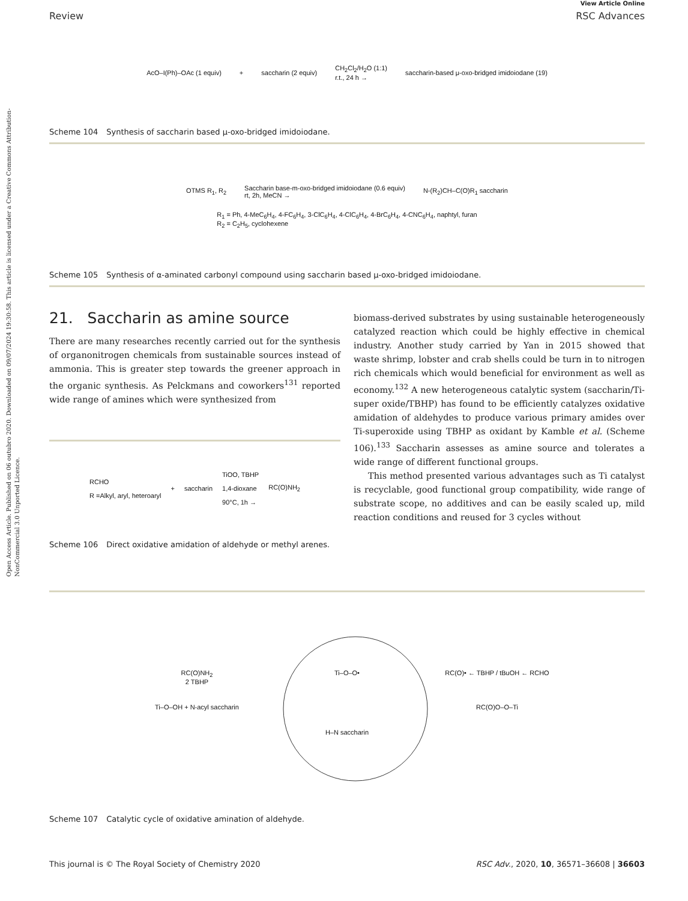Open Access Article. Published on 06 outubro 2020. Downloaded on 09/07/2024 19:30:58. This article is licensed under a Creative Commons Attribution-NonCommercial 3.0 Unported Licence.
View Article Online
Review RSC Advances
AcO–I(Ph)–OAc (1 equiv) + saccharin (2 equiv) CH<sub>2</sub>Cl<sub>2</sub>/H<sub>2</sub>O (1:1)
r.t., 24 h → saccharin-based μ-oxo-bridged imidoiodane (19)
Scheme 104 Synthesis of saccharin based μ-oxo-bridged imidoiodane.
OTMS R<sub>1</sub>, R<sub>2</sub> Saccharin base-m-oxo-bridged imidoiodane (0.6 equiv)
rt, 2h, MeCN → N-(R<sub>2</sub>)CH–C(O)R<sub>1</sub> saccharin
R<sub>1</sub> = Ph, 4-MeC<sub>6</sub>H<sub>4</sub>, 4-FC<sub>6</sub>H<sub>4</sub>, 3-ClC<sub>6</sub>H<sub>4</sub>, 4-ClC<sub>6</sub>H<sub>4</sub>, 4-BrC<sub>6</sub>H<sub>4</sub>, 4-CNC<sub>6</sub>H<sub>4</sub>, naphtyl, furan
R<sub>2</sub> = C<sub>2</sub>H<sub>5</sub>, cyclohexene
Scheme 105 Synthesis of α-aminated carbonyl compound using saccharin based μ-oxo-bridged imidoiodane.
21. Saccharin as amine source
There are many researches recently carried out for the synthesis of organonitrogen chemicals from sustainable sources instead of ammonia. This is greater step towards the greener approach in the organic synthesis. As Pelckmans and coworkers<sup>131</sup> reported wide range of amines which were synthesized from
RCHO
R =Alkyl, aryl, heteroaryl + saccharin TiOO, TBHP
1,4-dioxane
90°C, 1h → RC(O)NH<sub>2</sub>
Scheme 106 Direct oxidative amidation of aldehyde or methyl arenes.
biomass-derived substrates by using sustainable heterogeneously catalyzed reaction which could be highly effective in chemical industry. Another study carried by Yan in 2015 showed that waste shrimp, lobster and crab shells could be turn in to nitrogen rich chemicals which would beneficial for environment as well as economy.<sup>132</sup> A new heterogeneous catalytic system (saccharin/Ti-super oxide/TBHP) has found to be efficiently catalyzes oxidative amidation of aldehydes to produce various primary amides over Ti-superoxide using TBHP as oxidant by Kamble et al. (Scheme 106).<sup>133</sup> Saccharin assesses as amine source and tolerates a wide range of different functional groups.
This method presented various advantages such as Ti catalyst is recyclable, good functional group compatibility, wide range of substrate scope, no additives and can be easily scaled up, mild reaction conditions and reused for 3 cycles without
RC(O)NH<sub>2</sub>
2 TBHP Ti–O–O• RC(O)• ← TBHP / tBuOH ← RCHO Ti–O–OH + N-acyl saccharin RC(O)O–O–Ti H–N saccharin
Scheme 107 Catalytic cycle of oxidative amination of aldehyde.
This journal is © The Royal Society of Chemistry 2020 RSC Adv., 2020, 10, 36571–36608 | 36603